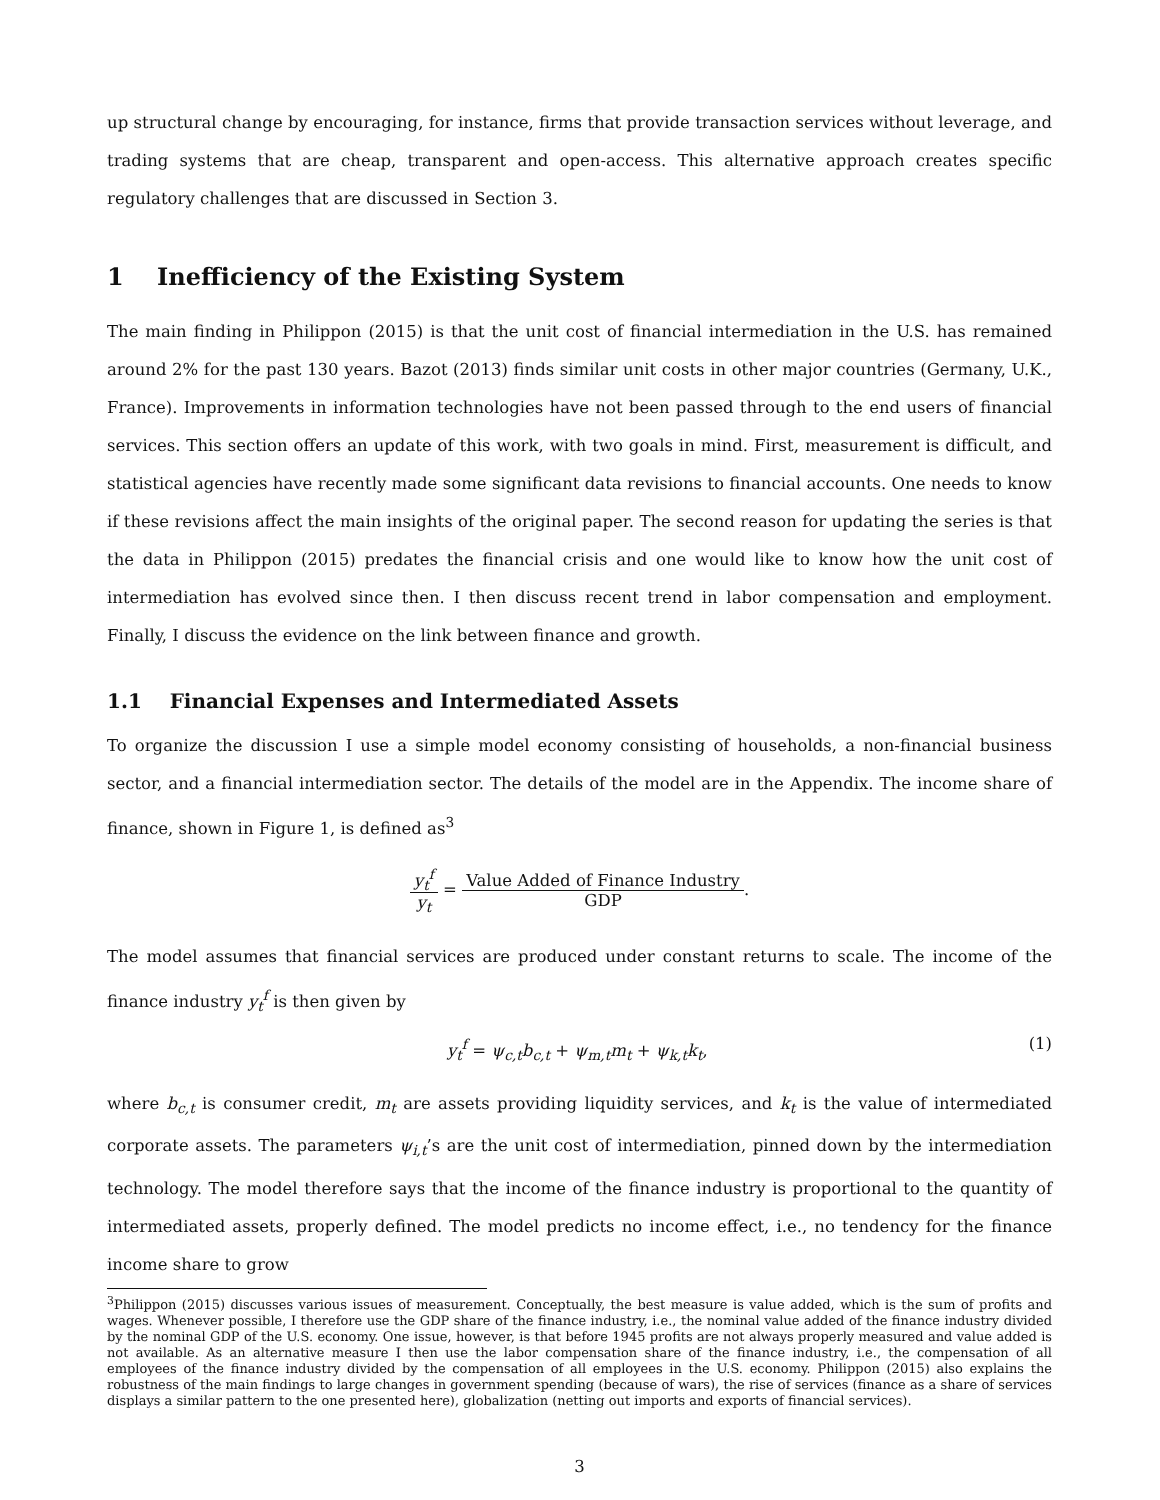up structural change by encouraging, for instance, firms that provide transaction services without leverage, and trading systems that are cheap, transparent and open-access. This alternative approach creates specific regulatory challenges that are discussed in Section 3.
1 Inefficiency of the Existing System
The main finding in Philippon (2015) is that the unit cost of financial intermediation in the U.S. has remained around 2% for the past 130 years. Bazot (2013) finds similar unit costs in other major countries (Germany, U.K., France). Improvements in information technologies have not been passed through to the end users of financial services. This section offers an update of this work, with two goals in mind. First, measurement is difficult, and statistical agencies have recently made some significant data revisions to financial accounts. One needs to know if these revisions affect the main insights of the original paper. The second reason for updating the series is that the data in Philippon (2015) predates the financial crisis and one would like to know how the unit cost of intermediation has evolved since then. I then discuss recent trend in labor compensation and employment. Finally, I discuss the evidence on the link between finance and growth.
1.1 Financial Expenses and Intermediated Assets
To organize the discussion I use a simple model economy consisting of households, a non-financial business sector, and a financial intermediation sector. The details of the model are in the Appendix. The income share of finance, shown in Figure 1, is defined as<sup>3</sup>
y<sub>t</sub><sup>f</sup> y<sub>t</sub> = Value Added of Finance Industry GDP.
The model assumes that financial services are produced under constant returns to scale. The income of the finance industry y<sub>t</sub><sup>f</sup> is then given by
y<sub>t</sub><sup>f</sup> = ψ<sub>c,t</sub>b<sub>c,t</sub> + ψ<sub>m,t</sub>m<sub>t</sub> + ψ<sub>k,t</sub>k<sub>t</sub>, (1)
where b<sub>c,t</sub> is consumer credit, m<sub>t</sub> are assets providing liquidity services, and k<sub>t</sub> is the value of intermediated corporate assets. The parameters ψ<sub>i,t</sub>’s are the unit cost of intermediation, pinned down by the intermediation technology. The model therefore says that the income of the finance industry is proportional to the quantity of intermediated assets, properly defined. The model predicts no income effect, i.e., no tendency for the finance income share to grow
<sup>3</sup> Philippon (2015) discusses various issues of measurement. Conceptually, the best measure is value added, which is the sum of profits and wages. Whenever possible, I therefore use the GDP share of the finance industry, i.e., the nominal value added of the finance industry divided by the nominal GDP of the U.S. economy. One issue, however, is that before 1945 profits are not always properly measured and value added is not available. As an alternative measure I then use the labor compensation share of the finance industry, i.e., the compensation of all employees of the finance industry divided by the compensation of all employees in the U.S. economy. Philippon (2015) also explains the robustness of the main findings to large changes in government spending (because of wars), the rise of services (finance as a share of services displays a similar pattern to the one presented here), globalization (netting out imports and exports of financial services).
3